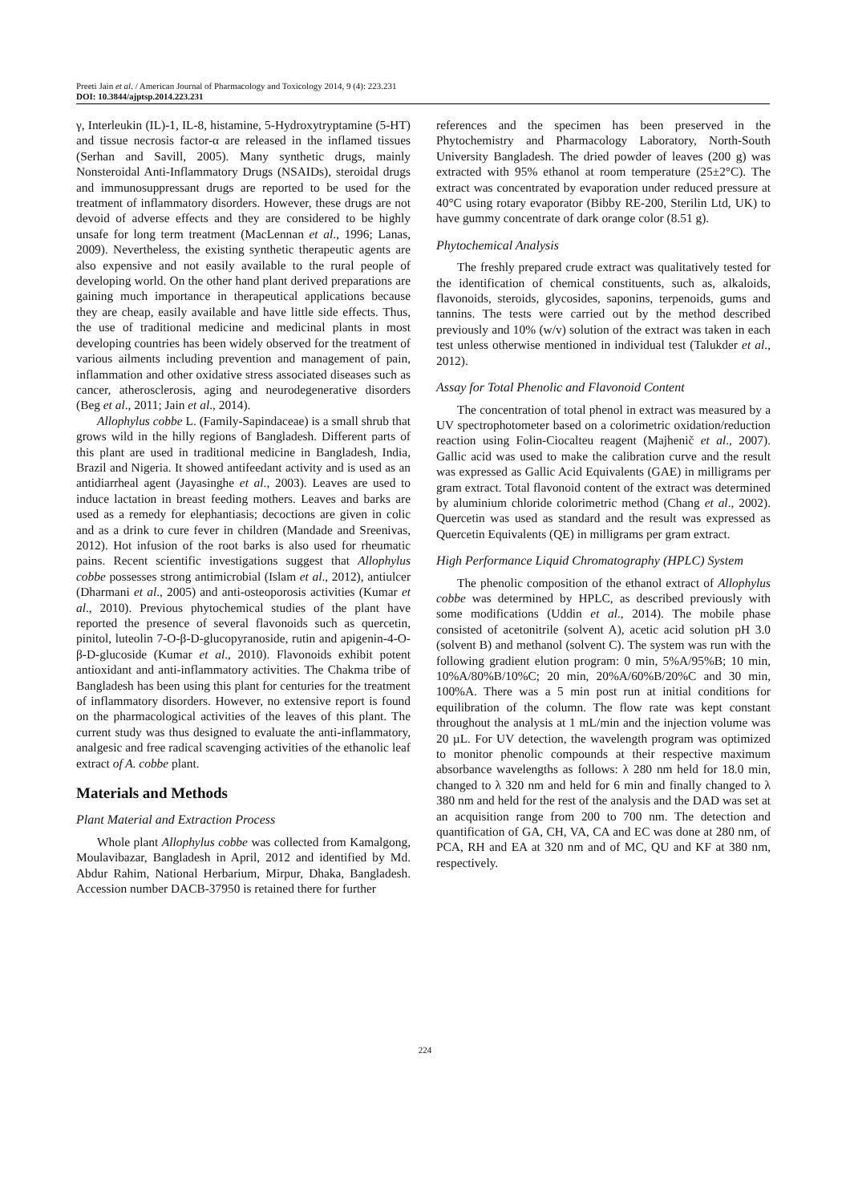Preeti Jain et al. / American Journal of Pharmacology and Toxicology 2014, 9 (4): 223.231
DOI: 10.3844/ajptsp.2014.223.231
γ, Interleukin (IL)-1, IL-8, histamine, 5-Hydroxytryptamine (5-HT) and tissue necrosis factor-α are released in the inflamed tissues (Serhan and Savill, 2005). Many synthetic drugs, mainly Nonsteroidal Anti-Inflammatory Drugs (NSAIDs), steroidal drugs and immunosuppressant drugs are reported to be used for the treatment of inflammatory disorders. However, these drugs are not devoid of adverse effects and they are considered to be highly unsafe for long term treatment (MacLennan et al., 1996; Lanas, 2009). Nevertheless, the existing synthetic therapeutic agents are also expensive and not easily available to the rural people of developing world. On the other hand plant derived preparations are gaining much importance in therapeutical applications because they are cheap, easily available and have little side effects. Thus, the use of traditional medicine and medicinal plants in most developing countries has been widely observed for the treatment of various ailments including prevention and management of pain, inflammation and other oxidative stress associated diseases such as cancer, atherosclerosis, aging and neurodegenerative disorders (Beg et al., 2011; Jain et al., 2014).
Allophylus cobbe L. (Family-Sapindaceae) is a small shrub that grows wild in the hilly regions of Bangladesh. Different parts of this plant are used in traditional medicine in Bangladesh, India, Brazil and Nigeria. It showed antifeedant activity and is used as an antidiarrheal agent (Jayasinghe et al., 2003). Leaves are used to induce lactation in breast feeding mothers. Leaves and barks are used as a remedy for elephantiasis; decoctions are given in colic and as a drink to cure fever in children (Mandade and Sreenivas, 2012). Hot infusion of the root barks is also used for rheumatic pains. Recent scientific investigations suggest that Allophylus cobbe possesses strong antimicrobial (Islam et al., 2012), antiulcer (Dharmani et al., 2005) and anti-osteoporosis activities (Kumar et al., 2010). Previous phytochemical studies of the plant have reported the presence of several flavonoids such as quercetin, pinitol, luteolin 7-O-β-D-glucopyranoside, rutin and apigenin-4-O-β-D-glucoside (Kumar et al., 2010). Flavonoids exhibit potent antioxidant and anti-inflammatory activities. The Chakma tribe of Bangladesh has been using this plant for centuries for the treatment of inflammatory disorders. However, no extensive report is found on the pharmacological activities of the leaves of this plant. The current study was thus designed to evaluate the anti-inflammatory, analgesic and free radical scavenging activities of the ethanolic leaf extract of A. cobbe plant.
Materials and Methods
Plant Material and Extraction Process
Whole plant Allophylus cobbe was collected from Kamalgong, Moulavibazar, Bangladesh in April, 2012 and identified by Md. Abdur Rahim, National Herbarium, Mirpur, Dhaka, Bangladesh. Accession number DACB-37950 is retained there for further
references and the specimen has been preserved in the Phytochemistry and Pharmacology Laboratory, North-South University Bangladesh. The dried powder of leaves (200 g) was extracted with 95% ethanol at room temperature (25±2°C). The extract was concentrated by evaporation under reduced pressure at 40°C using rotary evaporator (Bibby RE-200, Sterilin Ltd, UK) to have gummy concentrate of dark orange color (8.51 g).
Phytochemical Analysis
The freshly prepared crude extract was qualitatively tested for the identification of chemical constituents, such as, alkaloids, flavonoids, steroids, glycosides, saponins, terpenoids, gums and tannins. The tests were carried out by the method described previously and 10% (w/v) solution of the extract was taken in each test unless otherwise mentioned in individual test (Talukder et al., 2012).
Assay for Total Phenolic and Flavonoid Content
The concentration of total phenol in extract was measured by a UV spectrophotometer based on a colorimetric oxidation/reduction reaction using Folin-Ciocalteu reagent (Majhenič et al., 2007). Gallic acid was used to make the calibration curve and the result was expressed as Gallic Acid Equivalents (GAE) in milligrams per gram extract. Total flavonoid content of the extract was determined by aluminium chloride colorimetric method (Chang et al., 2002). Quercetin was used as standard and the result was expressed as Quercetin Equivalents (QE) in milligrams per gram extract.
High Performance Liquid Chromatography (HPLC) System
The phenolic composition of the ethanol extract of Allophylus cobbe was determined by HPLC, as described previously with some modifications (Uddin et al., 2014). The mobile phase consisted of acetonitrile (solvent A), acetic acid solution pH 3.0 (solvent B) and methanol (solvent C). The system was run with the following gradient elution program: 0 min, 5%A/95%B; 10 min, 10%A/80%B/10%C; 20 min, 20%A/60%B/20%C and 30 min, 100%A. There was a 5 min post run at initial conditions for equilibration of the column. The flow rate was kept constant throughout the analysis at 1 mL/min and the injection volume was 20 µL. For UV detection, the wavelength program was optimized to monitor phenolic compounds at their respective maximum absorbance wavelengths as follows: λ 280 nm held for 18.0 min, changed to λ 320 nm and held for 6 min and finally changed to λ 380 nm and held for the rest of the analysis and the DAD was set at an acquisition range from 200 to 700 nm. The detection and quantification of GA, CH, VA, CA and EC was done at 280 nm, of PCA, RH and EA at 320 nm and of MC, QU and KF at 380 nm, respectively.
224